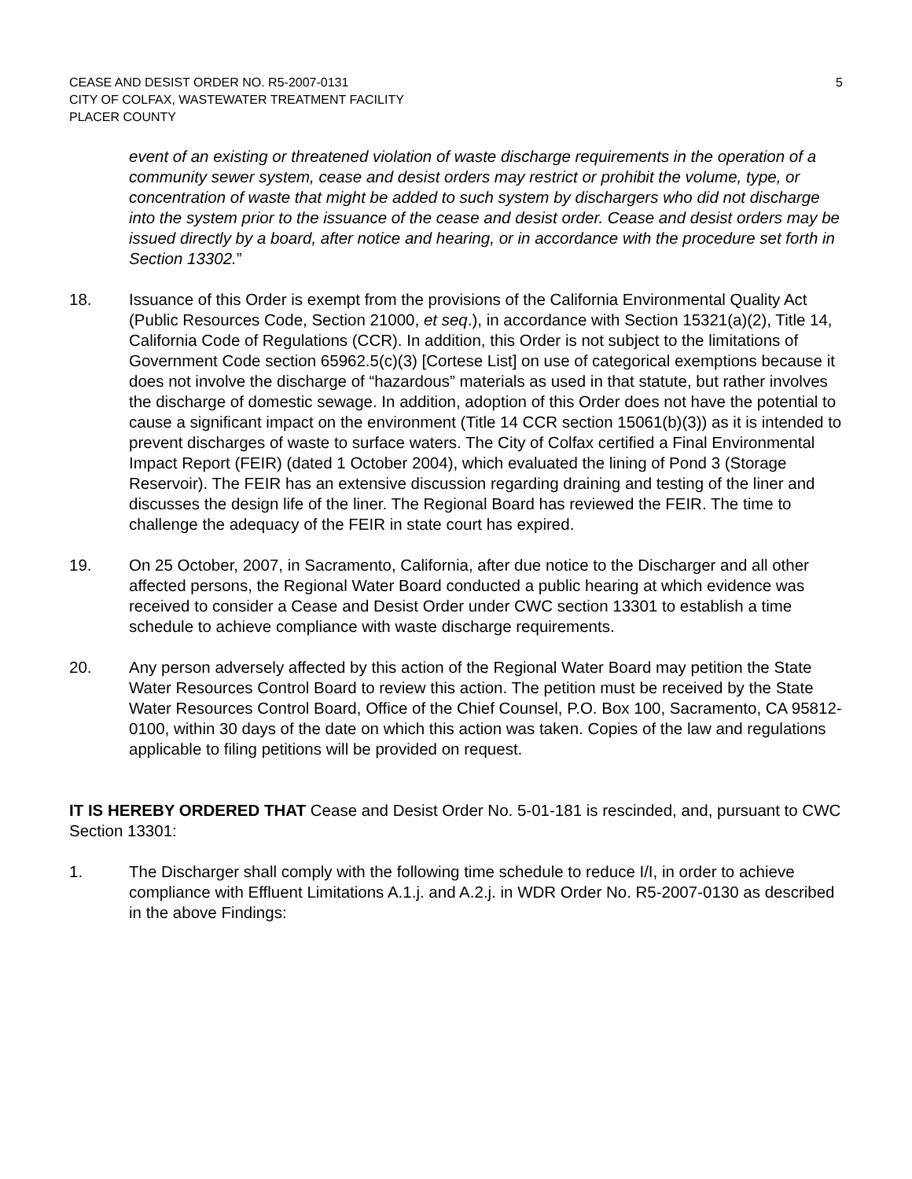CEASE AND DESIST ORDER NO. R5-2007-0131
CITY OF COLFAX, WASTEWATER TREATMENT FACILITY
PLACER COUNTY
5
event of an existing or threatened violation of waste discharge requirements in the operation of a community sewer system, cease and desist orders may restrict or prohibit the volume, type, or concentration of waste that might be added to such system by dischargers who did not discharge into the system prior to the issuance of the cease and desist order. Cease and desist orders may be issued directly by a board, after notice and hearing, or in accordance with the procedure set forth in Section 13302.”
18. Issuance of this Order is exempt from the provisions of the California Environmental Quality Act (Public Resources Code, Section 21000, et seq.), in accordance with Section 15321(a)(2), Title 14, California Code of Regulations (CCR). In addition, this Order is not subject to the limitations of Government Code section 65962.5(c)(3) [Cortese List] on use of categorical exemptions because it does not involve the discharge of “hazardous” materials as used in that statute, but rather involves the discharge of domestic sewage. In addition, adoption of this Order does not have the potential to cause a significant impact on the environment (Title 14 CCR section 15061(b)(3)) as it is intended to prevent discharges of waste to surface waters. The City of Colfax certified a Final Environmental Impact Report (FEIR) (dated 1 October 2004), which evaluated the lining of Pond 3 (Storage Reservoir). The FEIR has an extensive discussion regarding draining and testing of the liner and discusses the design life of the liner. The Regional Board has reviewed the FEIR. The time to challenge the adequacy of the FEIR in state court has expired.
19. On 25 October, 2007, in Sacramento, California, after due notice to the Discharger and all other affected persons, the Regional Water Board conducted a public hearing at which evidence was received to consider a Cease and Desist Order under CWC section 13301 to establish a time schedule to achieve compliance with waste discharge requirements.
20. Any person adversely affected by this action of the Regional Water Board may petition the State Water Resources Control Board to review this action. The petition must be received by the State Water Resources Control Board, Office of the Chief Counsel, P.O. Box 100, Sacramento, CA 95812-0100, within 30 days of the date on which this action was taken. Copies of the law and regulations applicable to filing petitions will be provided on request.
IT IS HEREBY ORDERED THAT Cease and Desist Order No. 5-01-181 is rescinded, and, pursuant to CWC Section 13301:
1. The Discharger shall comply with the following time schedule to reduce I/I, in order to achieve compliance with Effluent Limitations A.1.j. and A.2.j. in WDR Order No. R5-2007-0130 as described in the above Findings: